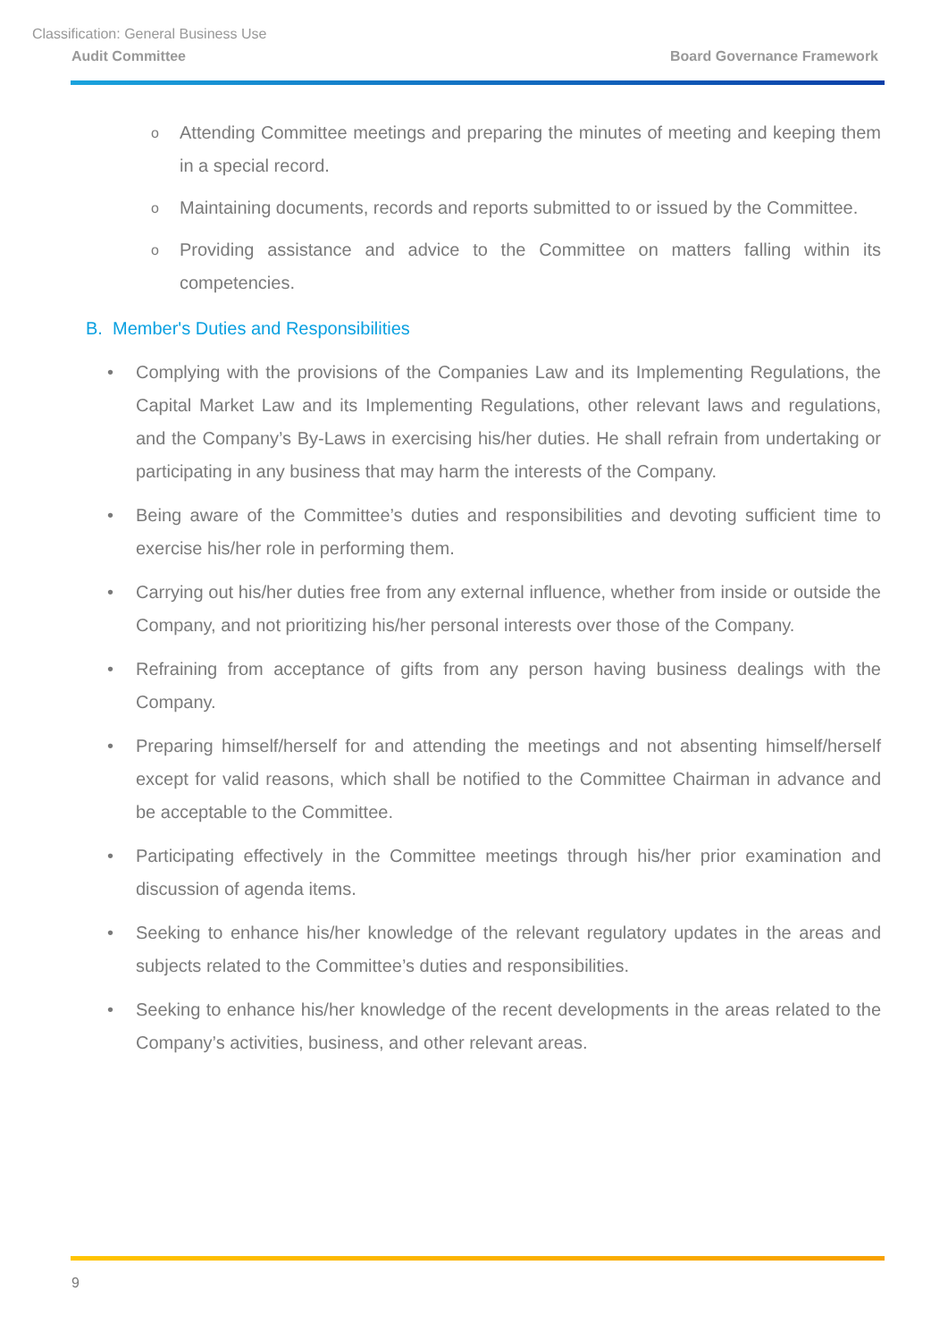Classification: General Business Use
Audit Committee Board Governance Framework
o Attending Committee meetings and preparing the minutes of meeting and keeping them in a special record.
o Maintaining documents, records and reports submitted to or issued by the Committee.
o Providing assistance and advice to the Committee on matters falling within its competencies.
B. Member's Duties and Responsibilities
• Complying with the provisions of the Companies Law and its Implementing Regulations, the Capital Market Law and its Implementing Regulations, other relevant laws and regulations, and the Company’s By-Laws in exercising his/her duties. He shall refrain from undertaking or participating in any business that may harm the interests of the Company.
• Being aware of the Committee’s duties and responsibilities and devoting sufficient time to exercise his/her role in performing them.
• Carrying out his/her duties free from any external influence, whether from inside or outside the Company, and not prioritizing his/her personal interests over those of the Company.
• Refraining from acceptance of gifts from any person having business dealings with the Company.
• Preparing himself/herself for and attending the meetings and not absenting himself/herself except for valid reasons, which shall be notified to the Committee Chairman in advance and be acceptable to the Committee.
• Participating effectively in the Committee meetings through his/her prior examination and discussion of agenda items.
• Seeking to enhance his/her knowledge of the relevant regulatory updates in the areas and subjects related to the Committee’s duties and responsibilities.
• Seeking to enhance his/her knowledge of the recent developments in the areas related to the Company’s activities, business, and other relevant areas.
9